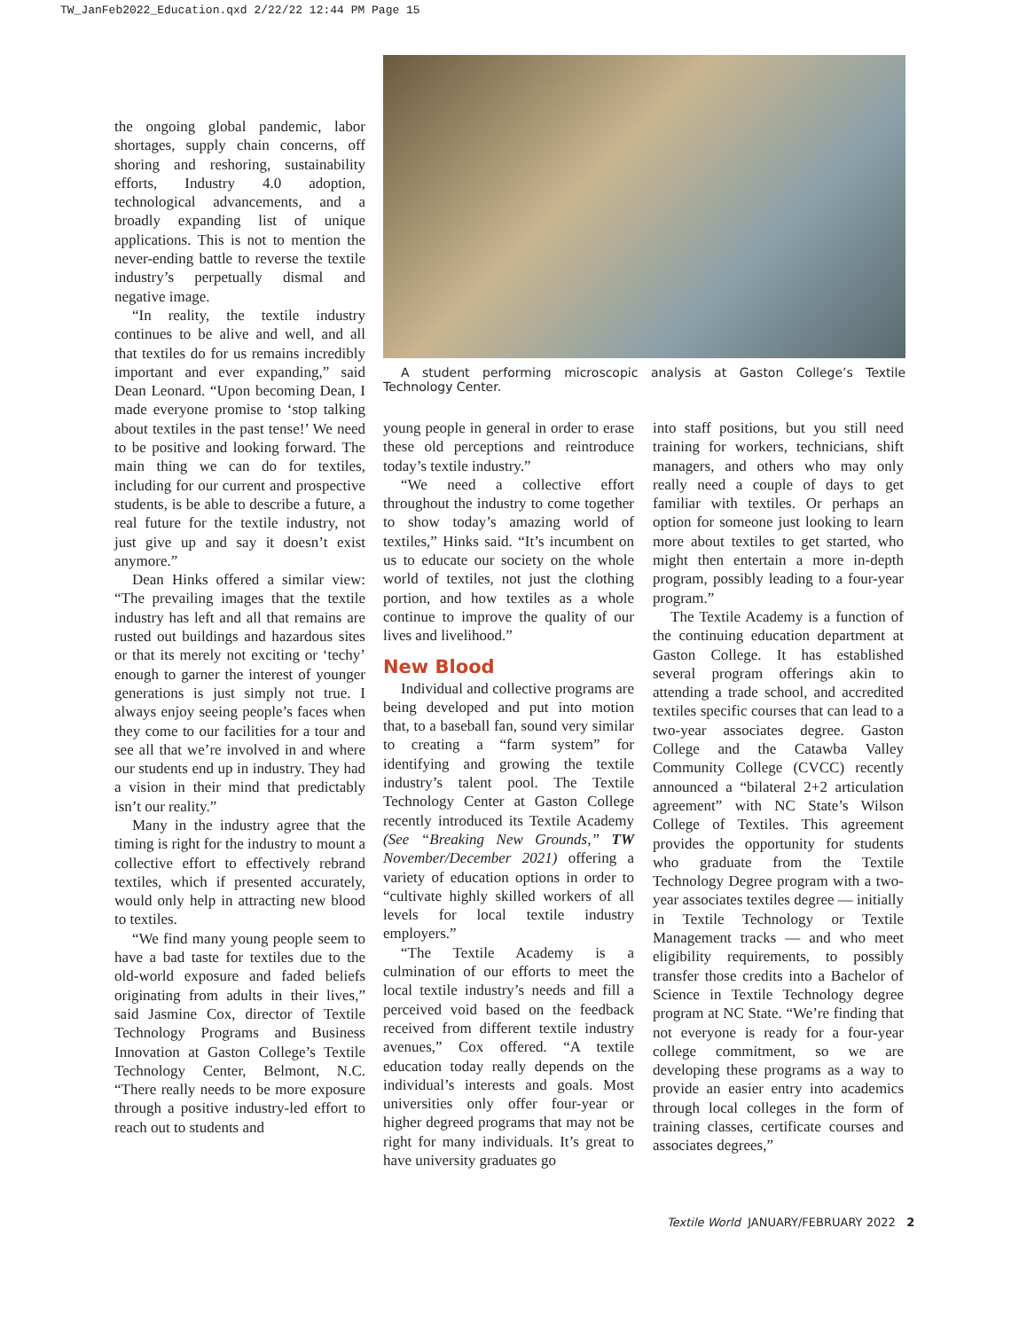TW_JanFeb2022_Education.qxd 2/22/22 12:44 PM Page 15
the ongoing global pandemic, labor shortages, supply chain concerns, off shoring and reshoring, sustainability efforts, Industry 4.0 adoption, technological advancements, and a broadly expanding list of unique applications. This is not to mention the never-ending battle to reverse the textile industry’s perpetually dismal and negative image.
“In reality, the textile industry continues to be alive and well, and all that textiles do for us remains incredibly important and ever expanding,” said Dean Leonard. “Upon becoming Dean, I made everyone promise to ‘stop talking about textiles in the past tense!’ We need to be positive and looking forward. The main thing we can do for textiles, including for our current and prospective students, is be able to describe a future, a real future for the textile industry, not just give up and say it doesn’t exist anymore.”
Dean Hinks offered a similar view: “The prevailing images that the textile industry has left and all that remains are rusted out buildings and hazardous sites or that its merely not exciting or ‘techy’ enough to garner the interest of younger generations is just simply not true. I always enjoy seeing people’s faces when they come to our facilities for a tour and see all that we’re involved in and where our students end up in industry. They had a vision in their mind that predictably isn’t our reality.”
Many in the industry agree that the timing is right for the industry to mount a collective effort to effectively rebrand textiles, which if presented accurately, would only help in attracting new blood to textiles.
“We find many young people seem to have a bad taste for textiles due to the old-world exposure and faded beliefs originating from adults in their lives,” said Jasmine Cox, director of Textile Technology Programs and Business Innovation at Gaston College’s Textile Technology Center, Belmont, N.C. “There really needs to be more exposure through a positive industry-led effort to reach out to students and
A student performing microscopic analysis at Gaston College’s Textile Technology Center.
young people in general in order to erase these old perceptions and reintroduce today’s textile industry.”
“We need a collective effort throughout the industry to come together to show today’s amazing world of textiles,” Hinks said. “It’s incumbent on us to educate our society on the whole world of textiles, not just the clothing portion, and how textiles as a whole continue to improve the quality of our lives and livelihood.”
New Blood
Individual and collective programs are being developed and put into motion that, to a baseball fan, sound very similar to creating a “farm system” for identifying and growing the textile industry’s talent pool. The Textile Technology Center at Gaston College recently introduced its Textile Academy (See “Breaking New Grounds,” TW November/December 2021) offering a variety of education options in order to “cultivate highly skilled workers of all levels for local textile industry employers.”
“The Textile Academy is a culmination of our efforts to meet the local textile industry’s needs and fill a perceived void based on the feedback received from different textile industry avenues,” Cox offered. “A textile education today really depends on the individual’s interests and goals. Most universities only offer four-year or higher degreed programs that may not be right for many individuals. It’s great to have university graduates go
into staff positions, but you still need training for workers, technicians, shift managers, and others who may only really need a couple of days to get familiar with textiles. Or perhaps an option for someone just looking to learn more about textiles to get started, who might then entertain a more in-depth program, possibly leading to a four-year program.”
The Textile Academy is a function of the continuing education department at Gaston College. It has established several program offerings akin to attending a trade school, and accredited textiles specific courses that can lead to a two-year associates degree. Gaston College and the Catawba Valley Community College (CVCC) recently announced a “bilateral 2+2 articulation agreement” with NC State’s Wilson College of Textiles. This agreement provides the opportunity for students who graduate from the Textile Technology Degree program with a two-year associates textiles degree — initially in Textile Technology or Textile Management tracks — and who meet eligibility requirements, to possibly transfer those credits into a Bachelor of Science in Textile Technology degree program at NC State. “We’re finding that not everyone is ready for a four-year college commitment, so we are developing these programs as a way to provide an easier entry into academics through local colleges in the form of training classes, certificate courses and associates degrees,”
Textile World JANUARY/FEBRUARY 2022 2